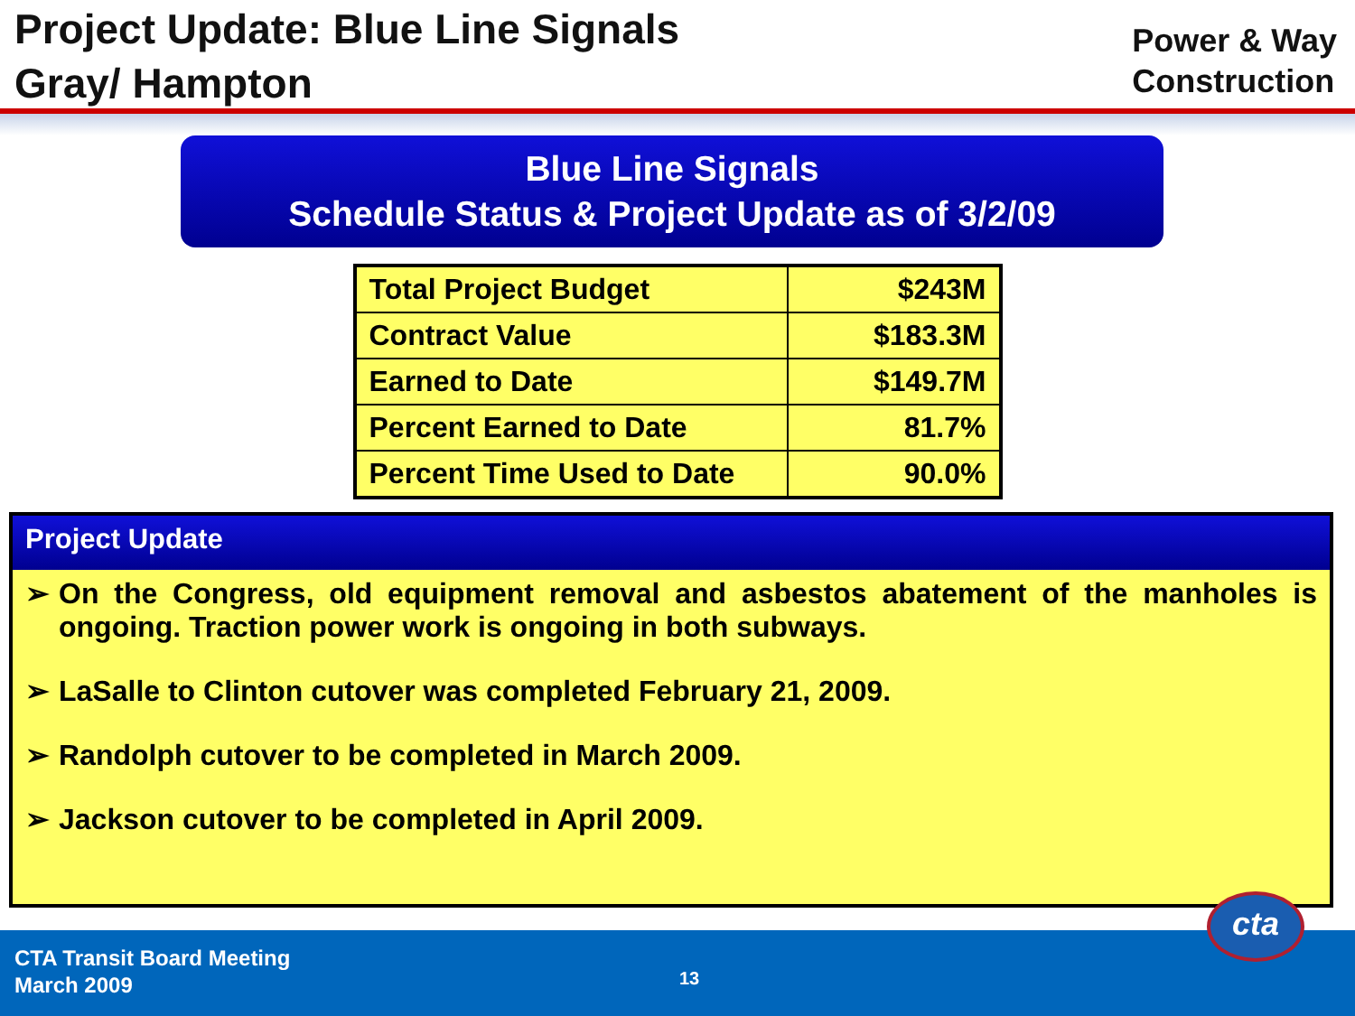Project Update: Blue Line Signals
Gray/ Hampton
Power & Way
Construction
Blue Line Signals
Schedule Status & Project Update as of 3/2/09
| Total Project Budget | $243M |
| Contract Value | $183.3M |
| Earned to Date | $149.7M |
| Percent Earned to Date | 81.7% |
| Percent Time Used to Date | 90.0% |
Project Update
➢ On the Congress, old equipment removal and asbestos abatement of the manholes is ongoing. Traction power work is ongoing in both subways.
➢ LaSalle to Clinton cutover was completed February 21, 2009.
➢ Randolph cutover to be completed in March 2009.
➢ Jackson cutover to be completed in April 2009.
CTA Transit Board Meeting
March 2009
13
cta